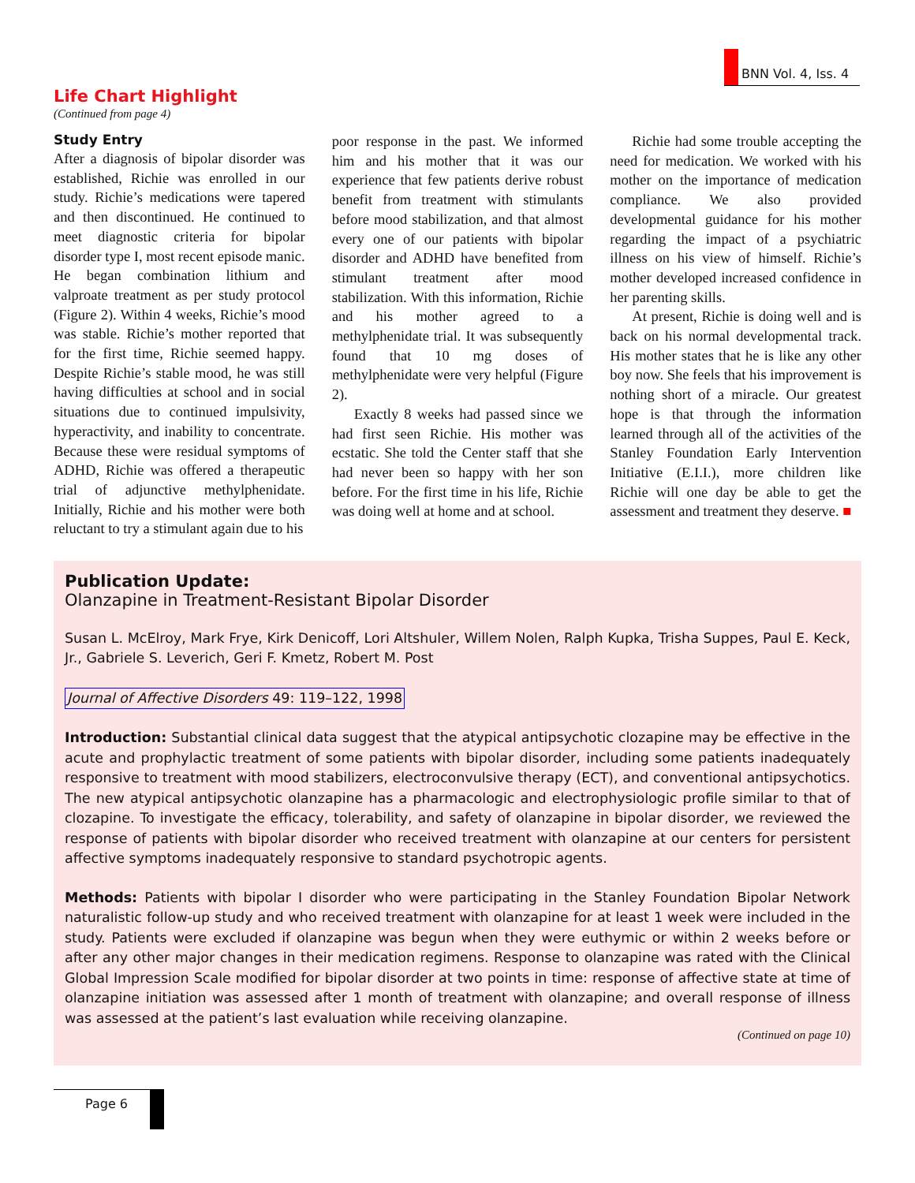BNN Vol. 4, Iss. 4
Life Chart Highlight
(Continued from page 4)
Study Entry
After a diagnosis of bipolar disorder was established, Richie was enrolled in our study. Richie’s medications were tapered and then discontinued. He continued to meet diagnostic criteria for bipolar disorder type I, most recent episode manic. He began combination lithium and valproate treatment as per study protocol (Figure 2). Within 4 weeks, Richie’s mood was stable. Richie’s mother reported that for the first time, Richie seemed happy. Despite Richie’s stable mood, he was still having difficulties at school and in social situations due to continued impulsivity, hyperactivity, and inability to concentrate. Because these were residual symptoms of ADHD, Richie was offered a therapeutic trial of adjunctive methylphenidate. Initially, Richie and his mother were both reluctant to try a stimulant again due to his
poor response in the past. We informed him and his mother that it was our experience that few patients derive robust benefit from treatment with stimulants before mood stabilization, and that almost every one of our patients with bipolar disorder and ADHD have benefited from stimulant treatment after mood stabilization. With this information, Richie and his mother agreed to a methylphenidate trial. It was subsequently found that 10 mg doses of methylphenidate were very helpful (Figure 2).
Exactly 8 weeks had passed since we had first seen Richie. His mother was ecstatic. She told the Center staff that she had never been so happy with her son before. For the first time in his life, Richie was doing well at home and at school.
Richie had some trouble accepting the need for medication. We worked with his mother on the importance of medication compliance. We also provided developmental guidance for his mother regarding the impact of a psychiatric illness on his view of himself. Richie’s mother developed increased confidence in her parenting skills.
At present, Richie is doing well and is back on his normal developmental track. His mother states that he is like any other boy now. She feels that his improvement is nothing short of a miracle. Our greatest hope is that through the information learned through all of the activities of the Stanley Foundation Early Intervention Initiative (E.I.I.), more children like Richie will one day be able to get the assessment and treatment they deserve. ■
Publication Update:
Olanzapine in Treatment-Resistant Bipolar Disorder
Susan L. McElroy, Mark Frye, Kirk Denicoff, Lori Altshuler, Willem Nolen, Ralph Kupka, Trisha Suppes, Paul E. Keck, Jr., Gabriele S. Leverich, Geri F. Kmetz, Robert M. Post
Journal of Affective Disorders 49: 119–122, 1998
Introduction: Substantial clinical data suggest that the atypical antipsychotic clozapine may be effective in the acute and prophylactic treatment of some patients with bipolar disorder, including some patients inadequately responsive to treatment with mood stabilizers, electroconvulsive therapy (ECT), and conventional antipsychotics. The new atypical antipsychotic olanzapine has a pharmacologic and electrophysiologic profile similar to that of clozapine. To investigate the efficacy, tolerability, and safety of olanzapine in bipolar disorder, we reviewed the response of patients with bipolar disorder who received treatment with olanzapine at our centers for persistent affective symptoms inadequately responsive to standard psychotropic agents.
Methods: Patients with bipolar I disorder who were participating in the Stanley Foundation Bipolar Network naturalistic follow-up study and who received treatment with olanzapine for at least 1 week were included in the study. Patients were excluded if olanzapine was begun when they were euthymic or within 2 weeks before or after any other major changes in their medication regimens. Response to olanzapine was rated with the Clinical Global Impression Scale modified for bipolar disorder at two points in time: response of affective state at time of olanzapine initiation was assessed after 1 month of treatment with olanzapine; and overall response of illness was assessed at the patient’s last evaluation while receiving olanzapine.
(Continued on page 10)
Page 6